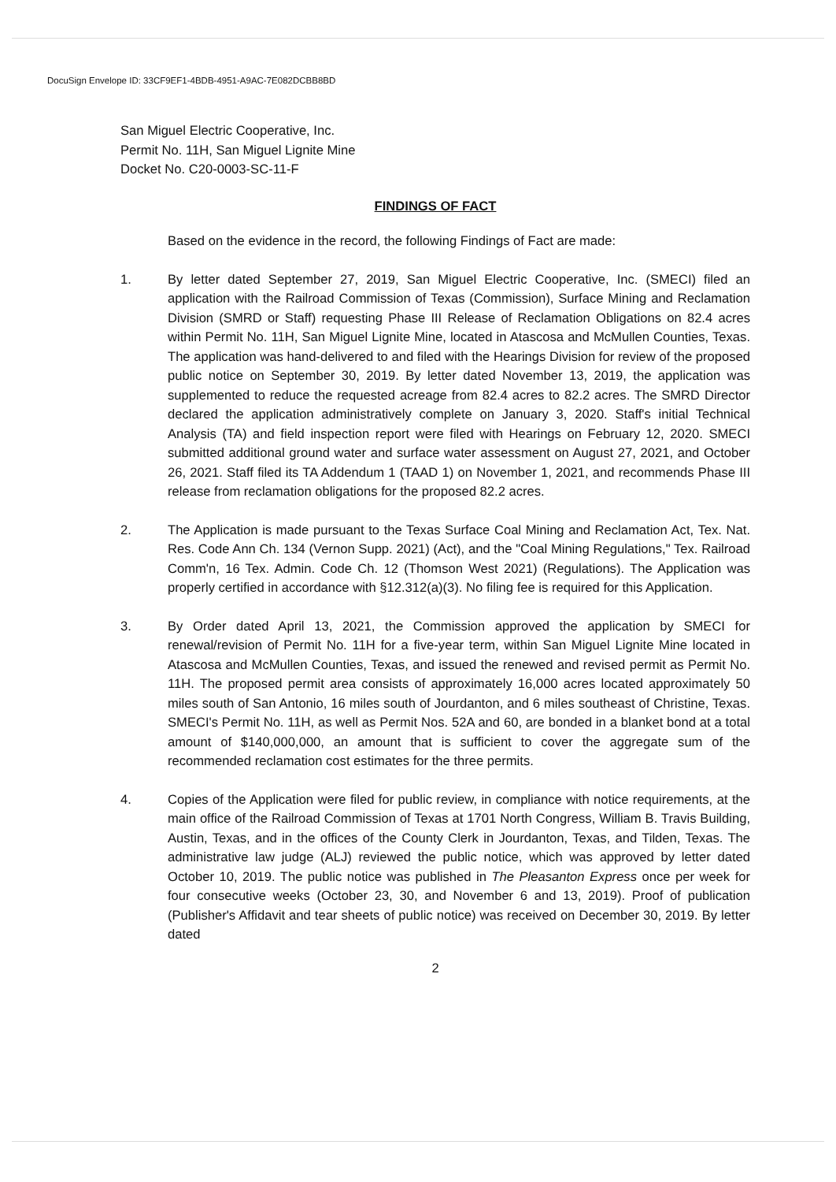DocuSign Envelope ID: 33CF9EF1-4BDB-4951-A9AC-7E082DCBB8BD
San Miguel Electric Cooperative, Inc.
Permit No. 11H, San Miguel Lignite Mine
Docket No. C20-0003-SC-11-F
FINDINGS OF FACT
Based on the evidence in the record, the following Findings of Fact are made:
1. By letter dated September 27, 2019, San Miguel Electric Cooperative, Inc. (SMECI) filed an application with the Railroad Commission of Texas (Commission), Surface Mining and Reclamation Division (SMRD or Staff) requesting Phase III Release of Reclamation Obligations on 82.4 acres within Permit No. 11H, San Miguel Lignite Mine, located in Atascosa and McMullen Counties, Texas. The application was hand-delivered to and filed with the Hearings Division for review of the proposed public notice on September 30, 2019. By letter dated November 13, 2019, the application was supplemented to reduce the requested acreage from 82.4 acres to 82.2 acres. The SMRD Director declared the application administratively complete on January 3, 2020. Staff's initial Technical Analysis (TA) and field inspection report were filed with Hearings on February 12, 2020. SMECI submitted additional ground water and surface water assessment on August 27, 2021, and October 26, 2021. Staff filed its TA Addendum 1 (TAAD 1) on November 1, 2021, and recommends Phase III release from reclamation obligations for the proposed 82.2 acres.
2. The Application is made pursuant to the Texas Surface Coal Mining and Reclamation Act, Tex. Nat. Res. Code Ann Ch. 134 (Vernon Supp. 2021) (Act), and the "Coal Mining Regulations," Tex. Railroad Comm'n, 16 Tex. Admin. Code Ch. 12 (Thomson West 2021) (Regulations). The Application was properly certified in accordance with §12.312(a)(3). No filing fee is required for this Application.
3. By Order dated April 13, 2021, the Commission approved the application by SMECI for renewal/revision of Permit No. 11H for a five-year term, within San Miguel Lignite Mine located in Atascosa and McMullen Counties, Texas, and issued the renewed and revised permit as Permit No. 11H. The proposed permit area consists of approximately 16,000 acres located approximately 50 miles south of San Antonio, 16 miles south of Jourdanton, and 6 miles southeast of Christine, Texas. SMECI's Permit No. 11H, as well as Permit Nos. 52A and 60, are bonded in a blanket bond at a total amount of $140,000,000, an amount that is sufficient to cover the aggregate sum of the recommended reclamation cost estimates for the three permits.
4. Copies of the Application were filed for public review, in compliance with notice requirements, at the main office of the Railroad Commission of Texas at 1701 North Congress, William B. Travis Building, Austin, Texas, and in the offices of the County Clerk in Jourdanton, Texas, and Tilden, Texas. The administrative law judge (ALJ) reviewed the public notice, which was approved by letter dated October 10, 2019. The public notice was published in The Pleasanton Express once per week for four consecutive weeks (October 23, 30, and November 6 and 13, 2019). Proof of publication (Publisher's Affidavit and tear sheets of public notice) was received on December 30, 2019. By letter dated
2